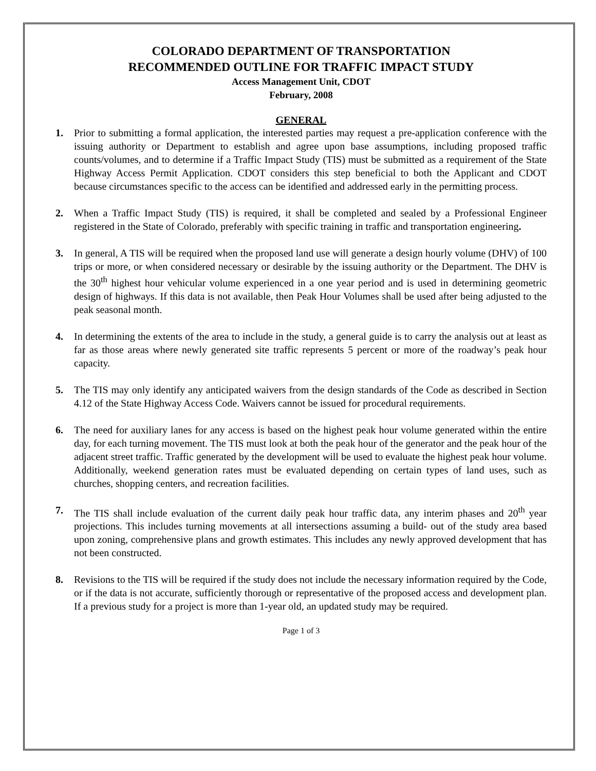COLORADO DEPARTMENT OF TRANSPORTATION
RECOMMENDED OUTLINE FOR TRAFFIC IMPACT STUDY
Access Management Unit, CDOT
February, 2008
GENERAL
1. Prior to submitting a formal application, the interested parties may request a pre-application conference with the issuing authority or Department to establish and agree upon base assumptions, including proposed traffic counts/volumes, and to determine if a Traffic Impact Study (TIS) must be submitted as a requirement of the State Highway Access Permit Application. CDOT considers this step beneficial to both the Applicant and CDOT because circumstances specific to the access can be identified and addressed early in the permitting process.
2. When a Traffic Impact Study (TIS) is required, it shall be completed and sealed by a Professional Engineer registered in the State of Colorado, preferably with specific training in traffic and transportation engineering.
3. In general, A TIS will be required when the proposed land use will generate a design hourly volume (DHV) of 100 trips or more, or when considered necessary or desirable by the issuing authority or the Department. The DHV is the 30<sup>th</sup> highest hour vehicular volume experienced in a one year period and is used in determining geometric design of highways. If this data is not available, then Peak Hour Volumes shall be used after being adjusted to the peak seasonal month.
4. In determining the extents of the area to include in the study, a general guide is to carry the analysis out at least as far as those areas where newly generated site traffic represents 5 percent or more of the roadway’s peak hour capacity.
5. The TIS may only identify any anticipated waivers from the design standards of the Code as described in Section 4.12 of the State Highway Access Code. Waivers cannot be issued for procedural requirements.
6. The need for auxiliary lanes for any access is based on the highest peak hour volume generated within the entire day, for each turning movement. The TIS must look at both the peak hour of the generator and the peak hour of the adjacent street traffic. Traffic generated by the development will be used to evaluate the highest peak hour volume. Additionally, weekend generation rates must be evaluated depending on certain types of land uses, such as churches, shopping centers, and recreation facilities.
7. The TIS shall include evaluation of the current daily peak hour traffic data, any interim phases and 20<sup>th</sup> year projections. This includes turning movements at all intersections assuming a build- out of the study area based upon zoning, comprehensive plans and growth estimates. This includes any newly approved development that has not been constructed.
8. Revisions to the TIS will be required if the study does not include the necessary information required by the Code, or if the data is not accurate, sufficiently thorough or representative of the proposed access and development plan. If a previous study for a project is more than 1-year old, an updated study may be required.
Page 1 of 3